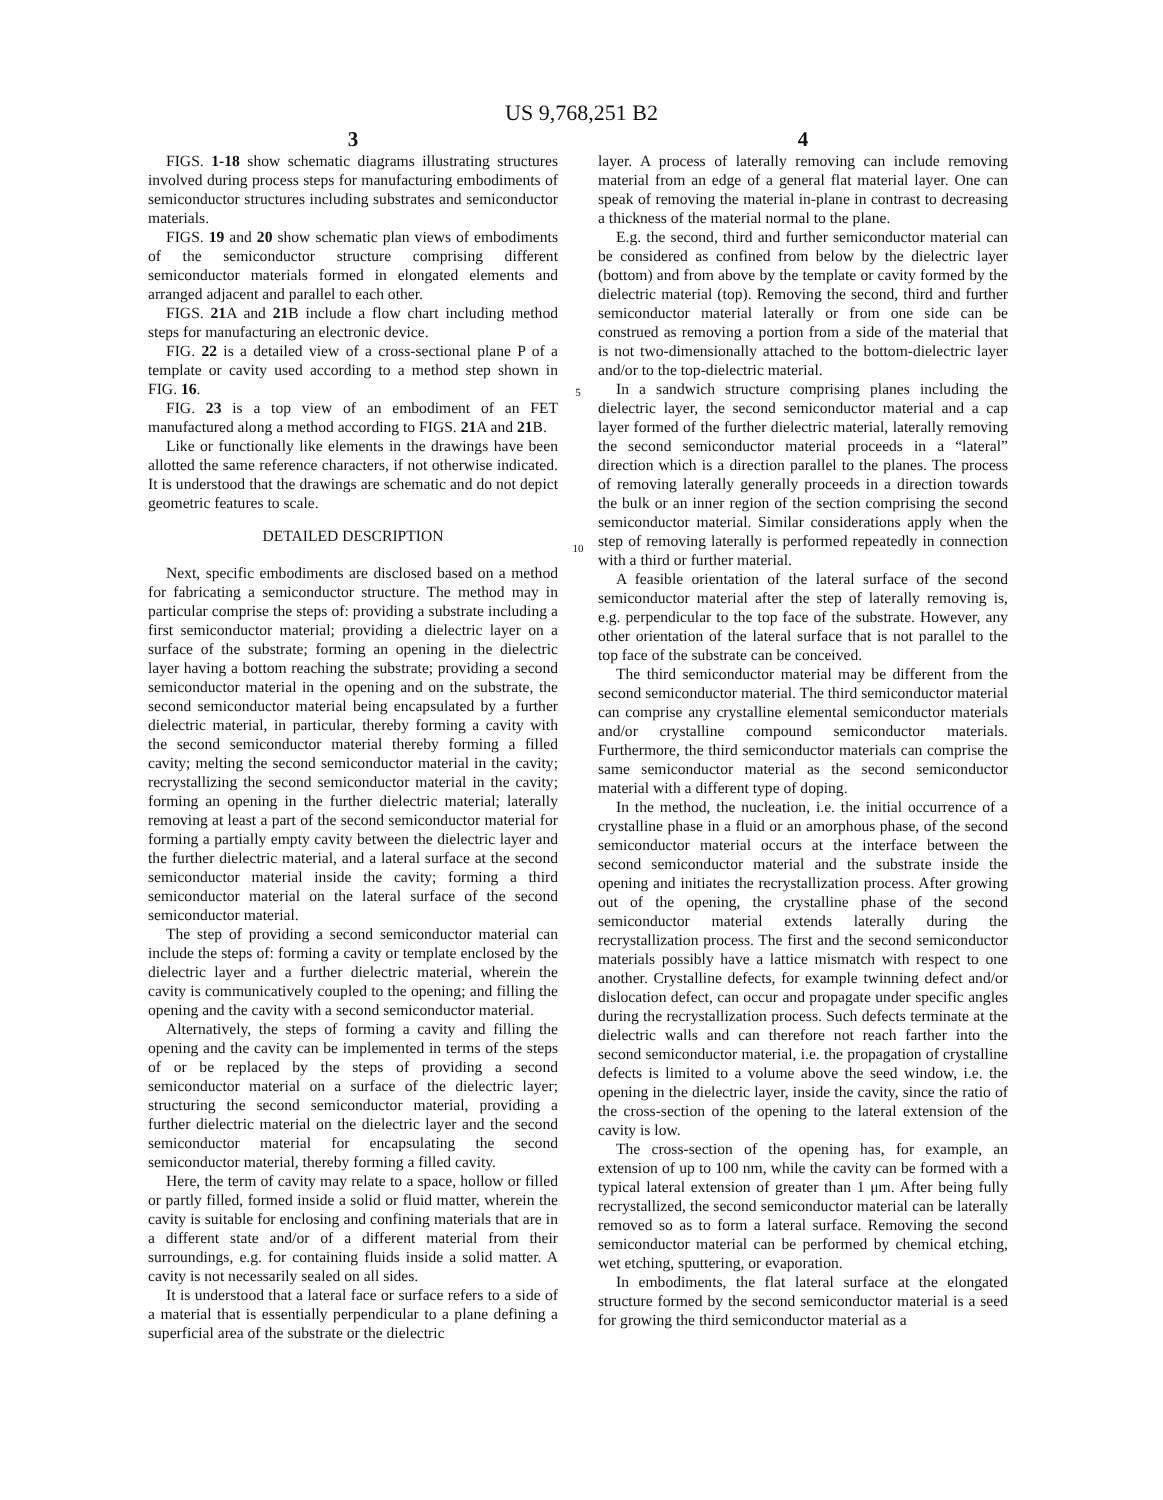US 9,768,251 B2
3
FIGS. 1-18 show schematic diagrams illustrating structures involved during process steps for manufacturing embodiments of semiconductor structures including substrates and semiconductor materials.
FIGS. 19 and 20 show schematic plan views of embodiments of the semiconductor structure comprising different semiconductor materials formed in elongated elements and arranged adjacent and parallel to each other.
FIGS. 21 A and 21 B include a flow chart including method steps for manufacturing an electronic device.
FIG. 22 is a detailed view of a cross-sectional plane P of a template or cavity used according to a method step shown in FIG. 16.
FIG. 23 is a top view of an embodiment of an FET manufactured along a method according to FIGS. 21 A and 21 B.
Like or functionally like elements in the drawings have been allotted the same reference characters, if not otherwise indicated. It is understood that the drawings are schematic and do not depict geometric features to scale.
DETAILED DESCRIPTION
Next, specific embodiments are disclosed based on a method for fabricating a semiconductor structure. The method may in particular comprise the steps of: providing a substrate including a first semiconductor material; providing a dielectric layer on a surface of the substrate; forming an opening in the dielectric layer having a bottom reaching the substrate; providing a second semiconductor material in the opening and on the substrate, the second semiconductor material being encapsulated by a further dielectric material, in particular, thereby forming a cavity with the second semiconductor material thereby forming a filled cavity; melting the second semiconductor material in the cavity; recrystallizing the second semiconductor material in the cavity; forming an opening in the further dielectric material; laterally removing at least a part of the second semiconductor material for forming a partially empty cavity between the dielectric layer and the further dielectric material, and a lateral surface at the second semiconductor material inside the cavity; forming a third semiconductor material on the lateral surface of the second semiconductor material.
The step of providing a second semiconductor material can include the steps of: forming a cavity or template enclosed by the dielectric layer and a further dielectric material, wherein the cavity is communicatively coupled to the opening; and filling the opening and the cavity with a second semiconductor material.
Alternatively, the steps of forming a cavity and filling the opening and the cavity can be implemented in terms of the steps of or be replaced by the steps of providing a second semiconductor material on a surface of the dielectric layer; structuring the second semiconductor material, providing a further dielectric material on the dielectric layer and the second semiconductor material for encapsulating the second semiconductor material, thereby forming a filled cavity.
Here, the term of cavity may relate to a space, hollow or filled or partly filled, formed inside a solid or fluid matter, wherein the cavity is suitable for enclosing and confining materials that are in a different state and/or of a different material from their surroundings, e.g. for containing fluids inside a solid matter. A cavity is not necessarily sealed on all sides.
It is understood that a lateral face or surface refers to a side of a material that is essentially perpendicular to a plane defining a superficial area of the substrate or the dielectric
5
10
4
layer. A process of laterally removing can include removing material from an edge of a general flat material layer. One can speak of removing the material in-plane in contrast to decreasing a thickness of the material normal to the plane.
E.g. the second, third and further semiconductor material can be considered as confined from below by the dielectric layer (bottom) and from above by the template or cavity formed by the dielectric material (top). Removing the second, third and further semiconductor material laterally or from one side can be construed as removing a portion from a side of the material that is not two-dimensionally attached to the bottom-dielectric layer and/or to the top-dielectric material.
In a sandwich structure comprising planes including the dielectric layer, the second semiconductor material and a cap layer formed of the further dielectric material, laterally removing the second semiconductor material proceeds in a “lateral” direction which is a direction parallel to the planes. The process of removing laterally generally proceeds in a direction towards the bulk or an inner region of the section comprising the second semiconductor material. Similar considerations apply when the step of removing laterally is performed repeatedly in connection with a third or further material.
A feasible orientation of the lateral surface of the second semiconductor material after the step of laterally removing is, e.g. perpendicular to the top face of the substrate. However, any other orientation of the lateral surface that is not parallel to the top face of the substrate can be conceived.
The third semiconductor material may be different from the second semiconductor material. The third semiconductor material can comprise any crystalline elemental semiconductor materials and/or crystalline compound semiconductor materials. Furthermore, the third semiconductor materials can comprise the same semiconductor material as the second semiconductor material with a different type of doping.
In the method, the nucleation, i.e. the initial occurrence of a crystalline phase in a fluid or an amorphous phase, of the second semiconductor material occurs at the interface between the second semiconductor material and the substrate inside the opening and initiates the recrystallization process. After growing out of the opening, the crystalline phase of the second semiconductor material extends laterally during the recrystallization process. The first and the second semiconductor materials possibly have a lattice mismatch with respect to one another. Crystalline defects, for example twinning defect and/or dislocation defect, can occur and propagate under specific angles during the recrystallization process. Such defects terminate at the dielectric walls and can therefore not reach farther into the second semiconductor material, i.e. the propagation of crystalline defects is limited to a volume above the seed window, i.e. the opening in the dielectric layer, inside the cavity, since the ratio of the cross-section of the opening to the lateral extension of the cavity is low.
The cross-section of the opening has, for example, an extension of up to 100 nm, while the cavity can be formed with a typical lateral extension of greater than 1 μm. After being fully recrystallized, the second semiconductor material can be laterally removed so as to form a lateral surface. Removing the second semiconductor material can be performed by chemical etching, wet etching, sputtering, or evaporation.
In embodiments, the flat lateral surface at the elongated structure formed by the second semiconductor material is a seed for growing the third semiconductor material as a